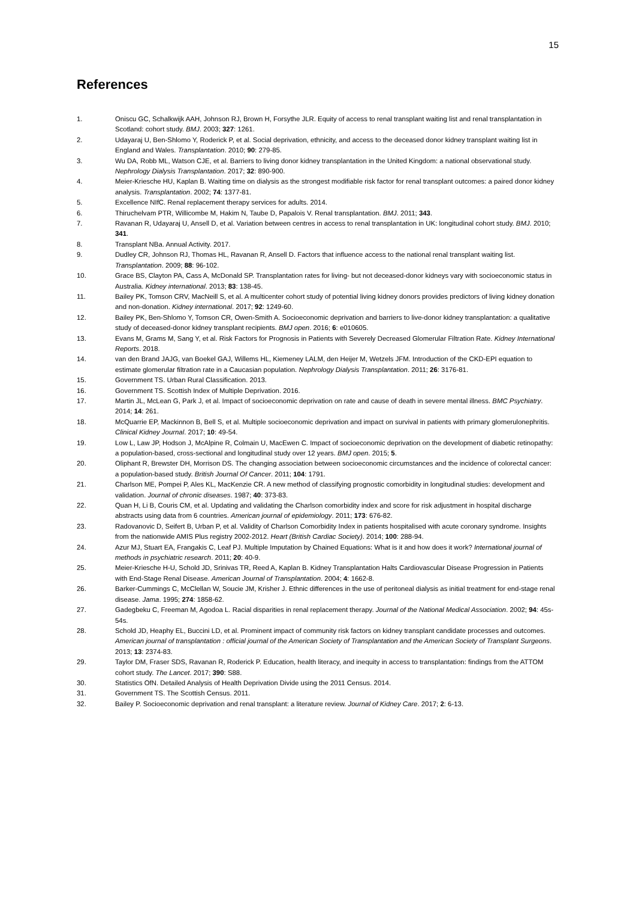15
References
1. Oniscu GC, Schalkwijk AAH, Johnson RJ, Brown H, Forsythe JLR. Equity of access to renal transplant waiting list and renal transplantation in Scotland: cohort study. BMJ. 2003; 327: 1261.
2. Udayaraj U, Ben-Shlomo Y, Roderick P, et al. Social deprivation, ethnicity, and access to the deceased donor kidney transplant waiting list in England and Wales. Transplantation. 2010; 90: 279-85.
3. Wu DA, Robb ML, Watson CJE, et al. Barriers to living donor kidney transplantation in the United Kingdom: a national observational study. Nephrology Dialysis Transplantation. 2017; 32: 890-900.
4. Meier-Kriesche HU, Kaplan B. Waiting time on dialysis as the strongest modifiable risk factor for renal transplant outcomes: a paired donor kidney analysis. Transplantation. 2002; 74: 1377-81.
5. Excellence NIfC. Renal replacement therapy services for adults. 2014.
6. Thiruchelvam PTR, Willicombe M, Hakim N, Taube D, Papalois V. Renal transplantation. BMJ. 2011; 343.
7. Ravanan R, Udayaraj U, Ansell D, et al. Variation between centres in access to renal transplantation in UK: longitudinal cohort study. BMJ. 2010; 341.
8. Transplant NBa. Annual Activity. 2017.
9. Dudley CR, Johnson RJ, Thomas HL, Ravanan R, Ansell D. Factors that influence access to the national renal transplant waiting list. Transplantation. 2009; 88: 96-102.
10. Grace BS, Clayton PA, Cass A, McDonald SP. Transplantation rates for living- but not deceased-donor kidneys vary with socioeconomic status in Australia. Kidney international. 2013; 83: 138-45.
11. Bailey PK, Tomson CRV, MacNeill S, et al. A multicenter cohort study of potential living kidney donors provides predictors of living kidney donation and non-donation. Kidney international. 2017; 92: 1249-60.
12. Bailey PK, Ben-Shlomo Y, Tomson CR, Owen-Smith A. Socioeconomic deprivation and barriers to live-donor kidney transplantation: a qualitative study of deceased-donor kidney transplant recipients. BMJ open. 2016; 6: e010605.
13. Evans M, Grams M, Sang Y, et al. Risk Factors for Prognosis in Patients with Severely Decreased Glomerular Filtration Rate. Kidney International Reports. 2018.
14. van den Brand JAJG, van Boekel GAJ, Willems HL, Kiemeney LALM, den Heijer M, Wetzels JFM. Introduction of the CKD-EPI equation to estimate glomerular filtration rate in a Caucasian population. Nephrology Dialysis Transplantation. 2011; 26: 3176-81.
15. Government TS. Urban Rural Classification. 2013.
16. Government TS. Scottish Index of Multiple Deprivation. 2016.
17. Martin JL, McLean G, Park J, et al. Impact of socioeconomic deprivation on rate and cause of death in severe mental illness. BMC Psychiatry. 2014; 14: 261.
18. McQuarrie EP, Mackinnon B, Bell S, et al. Multiple socioeconomic deprivation and impact on survival in patients with primary glomerulonephritis. Clinical Kidney Journal. 2017; 10: 49-54.
19. Low L, Law JP, Hodson J, McAlpine R, Colmain U, MacEwen C. Impact of socioeconomic deprivation on the development of diabetic retinopathy: a population-based, cross-sectional and longitudinal study over 12 years. BMJ open. 2015; 5.
20. Oliphant R, Brewster DH, Morrison DS. The changing association between socioeconomic circumstances and the incidence of colorectal cancer: a population-based study. British Journal Of Cancer. 2011; 104: 1791.
21. Charlson ME, Pompei P, Ales KL, MacKenzie CR. A new method of classifying prognostic comorbidity in longitudinal studies: development and validation. Journal of chronic diseases. 1987; 40: 373-83.
22. Quan H, Li B, Couris CM, et al. Updating and validating the Charlson comorbidity index and score for risk adjustment in hospital discharge abstracts using data from 6 countries. American journal of epidemiology. 2011; 173: 676-82.
23. Radovanovic D, Seifert B, Urban P, et al. Validity of Charlson Comorbidity Index in patients hospitalised with acute coronary syndrome. Insights from the nationwide AMIS Plus registry 2002-2012. Heart (British Cardiac Society). 2014; 100: 288-94.
24. Azur MJ, Stuart EA, Frangakis C, Leaf PJ. Multiple Imputation by Chained Equations: What is it and how does it work? International journal of methods in psychiatric research. 2011; 20: 40-9.
25. Meier-Kriesche H-U, Schold JD, Srinivas TR, Reed A, Kaplan B. Kidney Transplantation Halts Cardiovascular Disease Progression in Patients with End-Stage Renal Disease. American Journal of Transplantation. 2004; 4: 1662-8.
26. Barker-Cummings C, McClellan W, Soucie JM, Krisher J. Ethnic differences in the use of peritoneal dialysis as initial treatment for end-stage renal disease. Jama. 1995; 274: 1858-62.
27. Gadegbeku C, Freeman M, Agodoa L. Racial disparities in renal replacement therapy. Journal of the National Medical Association. 2002; 94: 45s-54s.
28. Schold JD, Heaphy EL, Buccini LD, et al. Prominent impact of community risk factors on kidney transplant candidate processes and outcomes. American journal of transplantation : official journal of the American Society of Transplantation and the American Society of Transplant Surgeons. 2013; 13: 2374-83.
29. Taylor DM, Fraser SDS, Ravanan R, Roderick P. Education, health literacy, and inequity in access to transplantation: findings from the ATTOM cohort study. The Lancet. 2017; 390: S88.
30. Statistics OfN. Detailed Analysis of Health Deprivation Divide using the 2011 Census. 2014.
31. Government TS. The Scottish Census. 2011.
32. Bailey P. Socioeconomic deprivation and renal transplant: a literature review. Journal of Kidney Care. 2017; 2: 6-13.